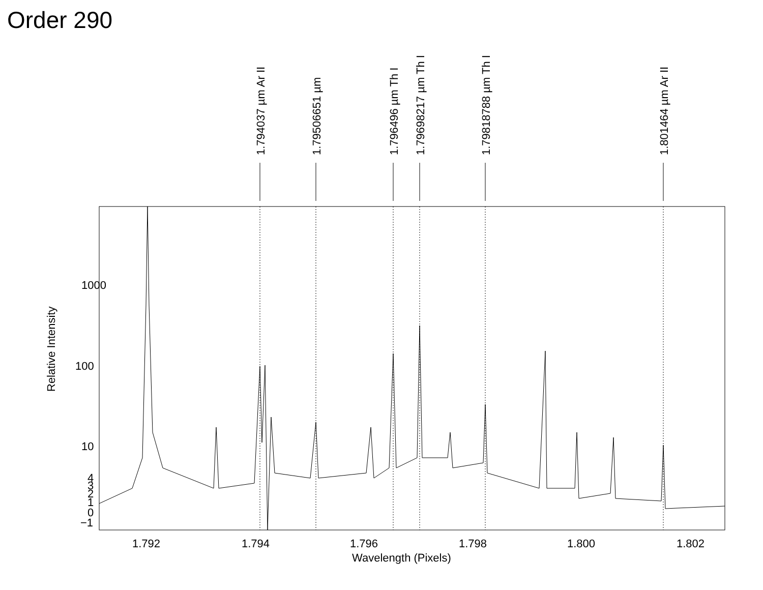Order 290
1.794037 µm Ar II
1.79506651 µm
1.796496 µm Th I
1.79698217 µm Th I
1.79818788 µm Th I
1.801464 µm Ar II
Relative Intensity
1000
100
10
4
3
2
1
0
−1
1.792
1.794
1.796
1.798
1.800
1.802
Wavelength (Pixels)